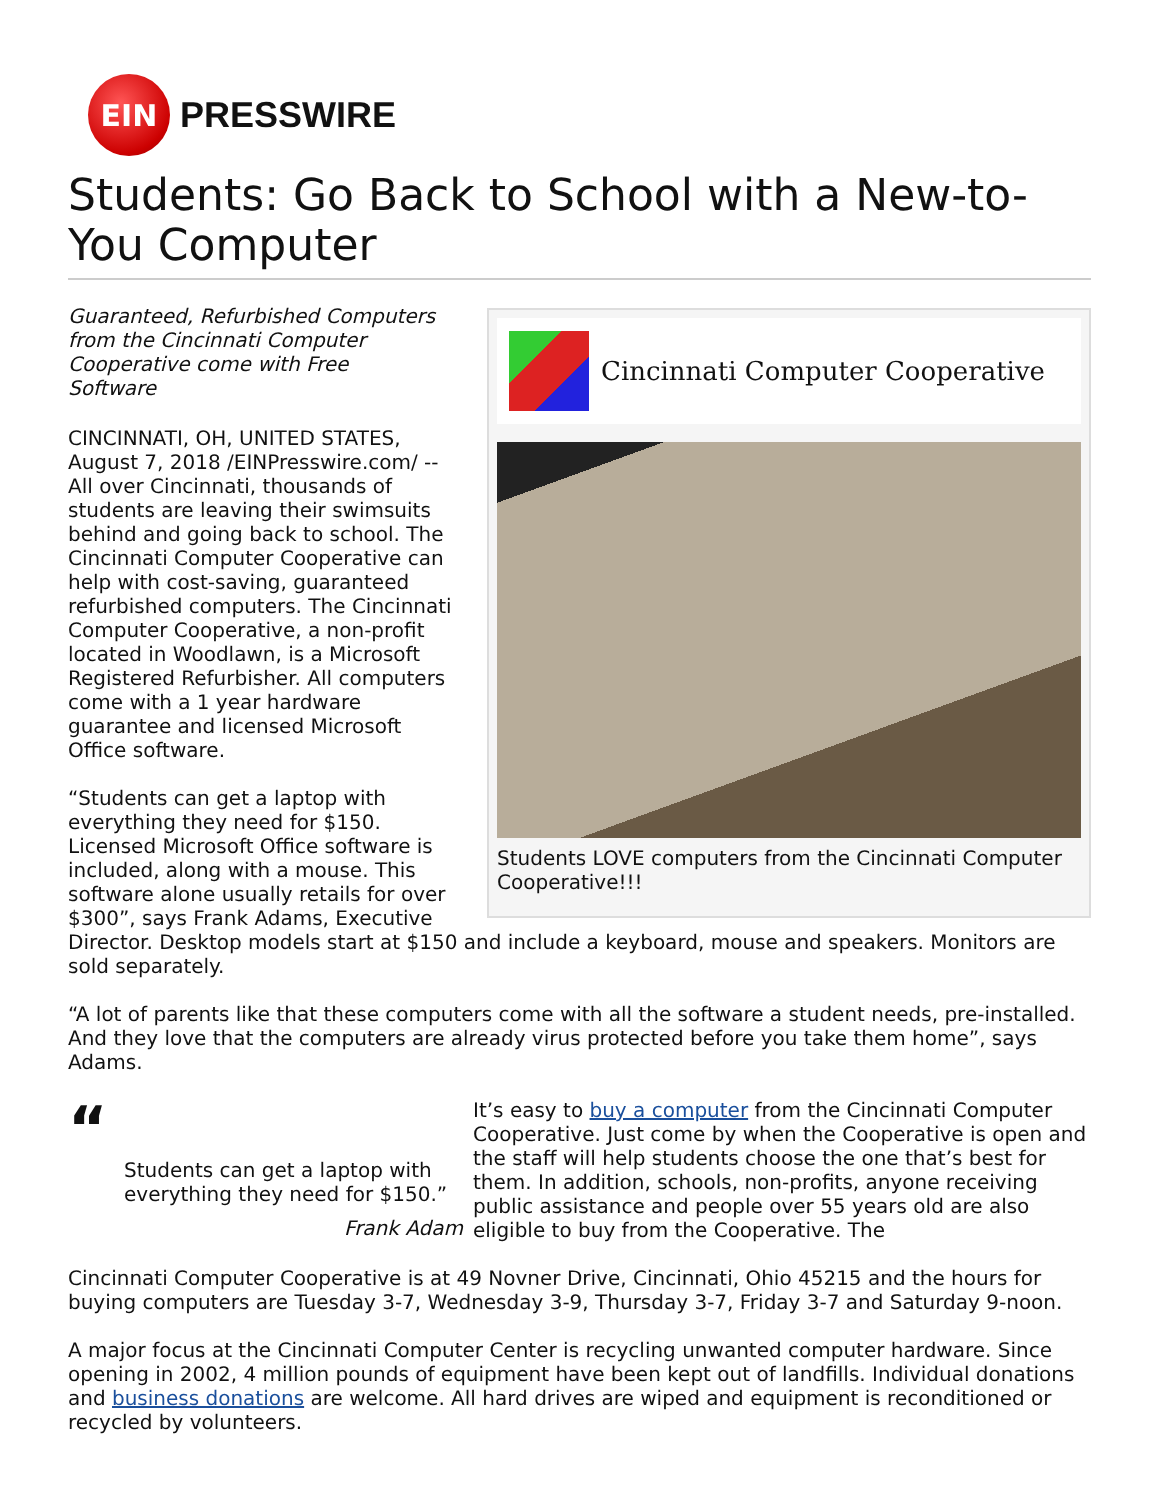EIN
PRESSWIRE
Students: Go Back to School with a New-to-You Computer
Cincinnati Computer Cooperative
Students LOVE computers from the Cincinnati Computer Cooperative!!!
Guaranteed, Refurbished Computers from the Cincinnati Computer Cooperative come with Free Software
CINCINNATI, OH, UNITED STATES, August 7, 2018 /EINPresswire.com/ -- All over Cincinnati, thousands of students are leaving their swimsuits behind and going back to school. The Cincinnati Computer Cooperative can help with cost-saving, guaranteed refurbished computers. The Cincinnati Computer Cooperative, a non-profit located in Woodlawn, is a Microsoft Registered Refurbisher. All computers come with a 1 year hardware guarantee and licensed Microsoft Office software.
“Students can get a laptop with everything they need for $150. Licensed Microsoft Office software is included, along with a mouse. This software alone usually retails for over $300”, says Frank Adams, Executive Director. Desktop models start at $150 and include a keyboard, mouse and speakers. Monitors are sold separately.
“A lot of parents like that these computers come with all the software a student needs, pre-installed. And they love that the computers are already virus protected before you take them home”, says Adams.
“
Students can get a laptop with everything they need for $150.”
Frank Adam
It’s easy to buy a computer from the Cincinnati Computer Cooperative. Just come by when the Cooperative is open and the staff will help students choose the one that’s best for them. In addition, schools, non-profits, anyone receiving public assistance and people over 55 years old are also eligible to buy from the Cooperative. The
Cincinnati Computer Cooperative is at 49 Novner Drive, Cincinnati, Ohio 45215 and the hours for buying computers are Tuesday 3-7, Wednesday 3-9, Thursday 3-7, Friday 3-7 and Saturday 9-noon.
A major focus at the Cincinnati Computer Center is recycling unwanted computer hardware. Since opening in 2002, 4 million pounds of equipment have been kept out of landfills. Individual donations and business donations are welcome. All hard drives are wiped and equipment is reconditioned or recycled by volunteers.